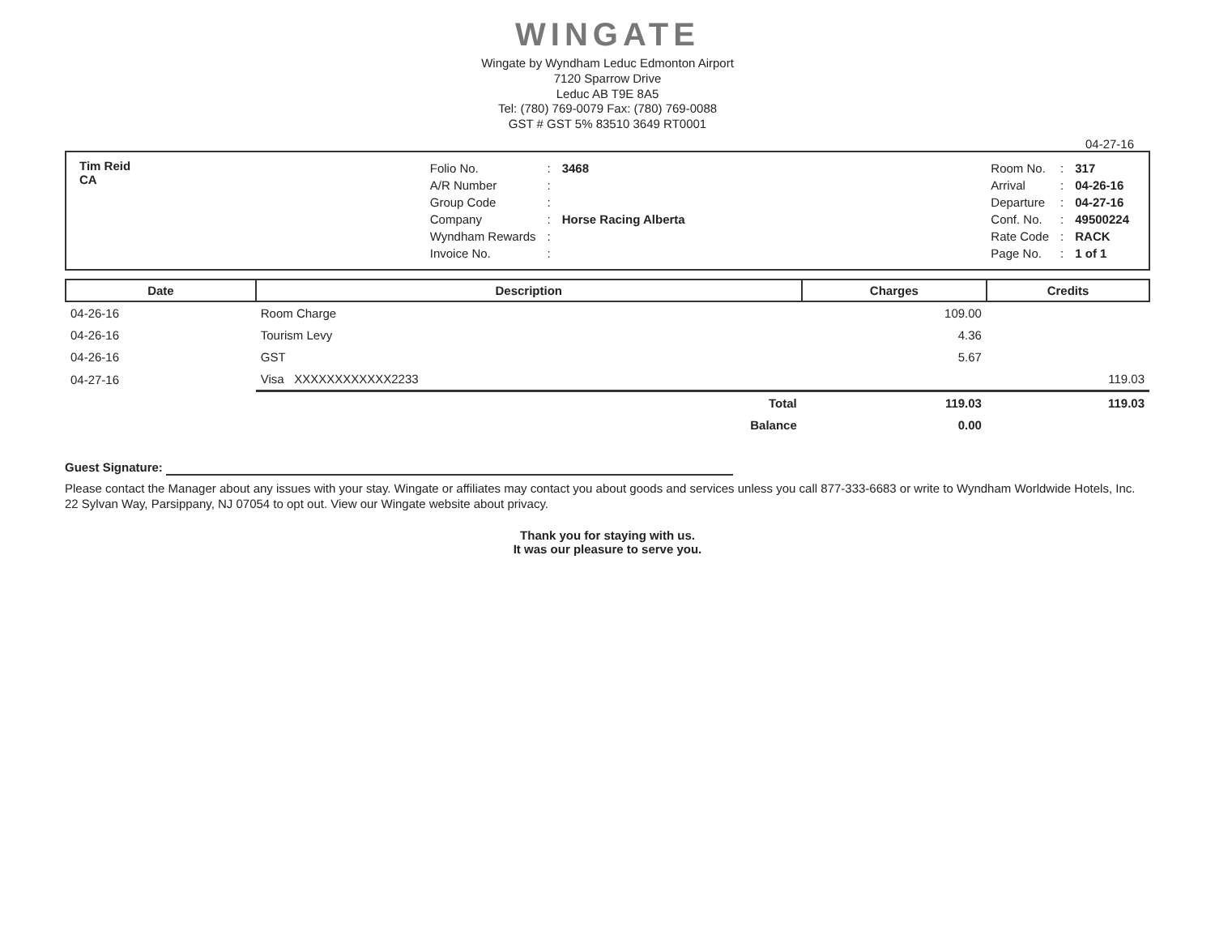WINGATE
Wingate by Wyndham Leduc Edmonton Airport
7120 Sparrow Drive
Leduc AB T9E 8A5
Tel: (780) 769-0079 Fax: (780) 769-0088
GST # GST 5% 83510 3649 RT0001
04-27-16
Tim Reid
CA
| Folio No. | : | 3468 |
| A/R Number | : | |
| Group Code | : | |
| Company | : | Horse Racing Alberta |
| Wyndham Rewards | : | |
| Invoice No. | : | |
| Room No. | : | 317 |
| Arrival | : | 04-26-16 |
| Departure | : | 04-27-16 |
| Conf. No. | : | 49500224 |
| Rate Code | : | RACK |
| Page No. | : | 1 of 1 |
| Date | Description | Charges | Credits |
| --- | --- | --- | --- |
| 04-26-16 | Room Charge | 109.00 | |
| 04-26-16 | Tourism Levy | 4.36 | |
| 04-26-16 | GST | 5.67 | |
| 04-27-16 | Visa XXXXXXXXXXXX2233 | | 119.03 |
| | Total | 119.03 | 119.03 |
| | Balance | 0.00 | |
Guest Signature:
Please contact the Manager about any issues with your stay. Wingate or affiliates may contact you about goods and services unless you call 877-333-6683 or write to Wyndham Worldwide Hotels, Inc. 22 Sylvan Way, Parsippany, NJ 07054 to opt out. View our Wingate website about privacy.
Thank you for staying with us.
It was our pleasure to serve you.